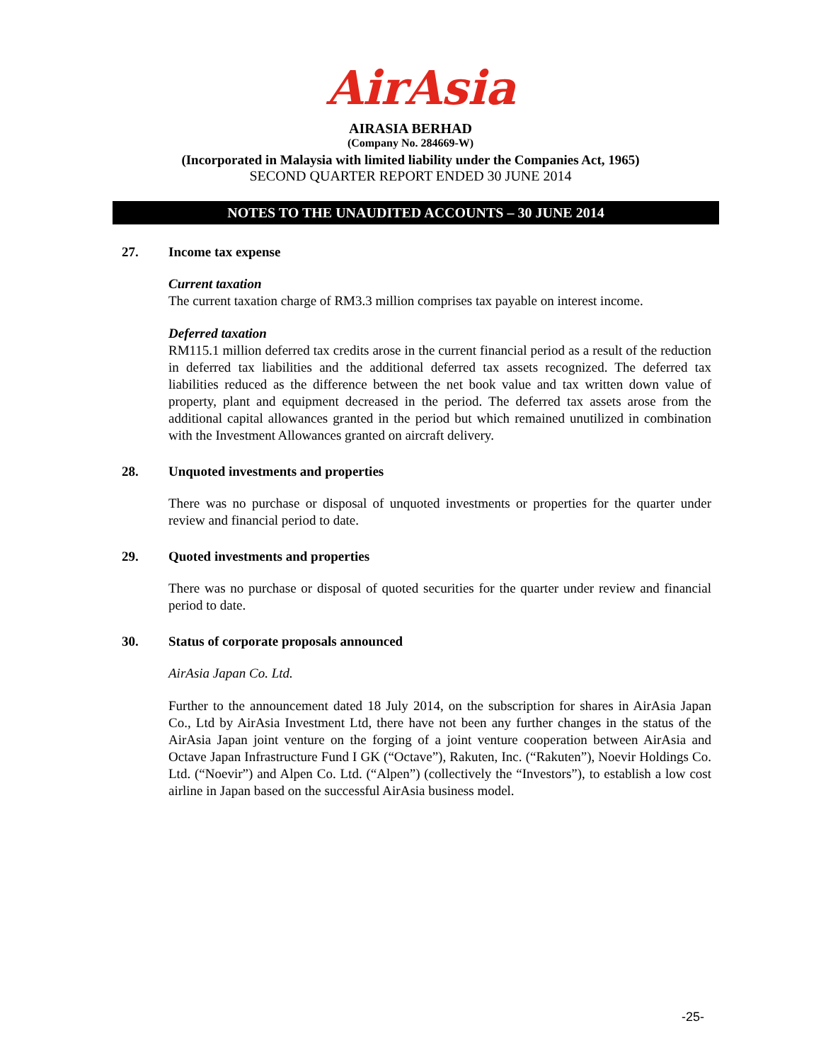AirAsia
AIRASIA BERHAD
(Company No. 284669-W)
(Incorporated in Malaysia with limited liability under the Companies Act, 1965)
SECOND QUARTER REPORT ENDED 30 JUNE 2014
NOTES TO THE UNAUDITED ACCOUNTS – 30 JUNE 2014
27. Income tax expense
Current taxation
The current taxation charge of RM3.3 million comprises tax payable on interest income.
Deferred taxation
RM115.1 million deferred tax credits arose in the current financial period as a result of the reduction in deferred tax liabilities and the additional deferred tax assets recognized. The deferred tax liabilities reduced as the difference between the net book value and tax written down value of property, plant and equipment decreased in the period. The deferred tax assets arose from the additional capital allowances granted in the period but which remained unutilized in combination with the Investment Allowances granted on aircraft delivery.
28. Unquoted investments and properties
There was no purchase or disposal of unquoted investments or properties for the quarter under review and financial period to date.
29. Quoted investments and properties
There was no purchase or disposal of quoted securities for the quarter under review and financial period to date.
30. Status of corporate proposals announced
AirAsia Japan Co. Ltd.
Further to the announcement dated 18 July 2014, on the subscription for shares in AirAsia Japan Co., Ltd by AirAsia Investment Ltd, there have not been any further changes in the status of the AirAsia Japan joint venture on the forging of a joint venture cooperation between AirAsia and Octave Japan Infrastructure Fund I GK (“Octave”), Rakuten, Inc. (“Rakuten”), Noevir Holdings Co. Ltd. (“Noevir”) and Alpen Co. Ltd. (“Alpen”) (collectively the “Investors”), to establish a low cost airline in Japan based on the successful AirAsia business model.
-25-